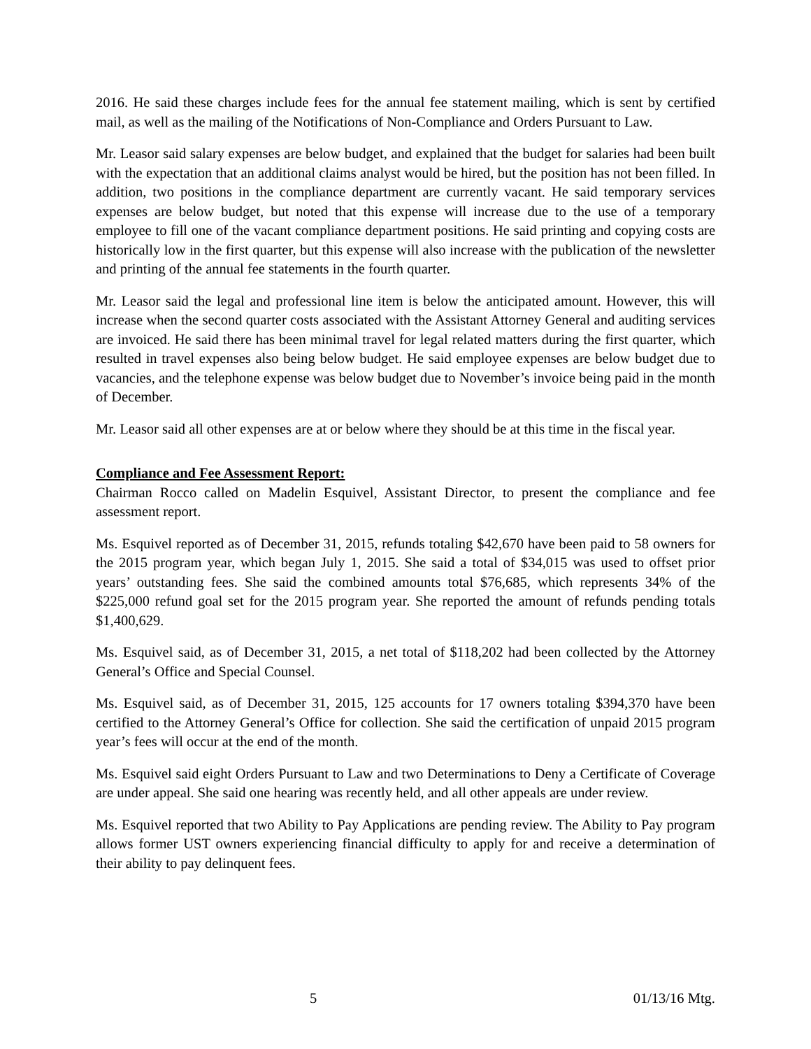2016. He said these charges include fees for the annual fee statement mailing, which is sent by certified mail, as well as the mailing of the Notifications of Non-Compliance and Orders Pursuant to Law.
Mr. Leasor said salary expenses are below budget, and explained that the budget for salaries had been built with the expectation that an additional claims analyst would be hired, but the position has not been filled. In addition, two positions in the compliance department are currently vacant. He said temporary services expenses are below budget, but noted that this expense will increase due to the use of a temporary employee to fill one of the vacant compliance department positions. He said printing and copying costs are historically low in the first quarter, but this expense will also increase with the publication of the newsletter and printing of the annual fee statements in the fourth quarter.
Mr. Leasor said the legal and professional line item is below the anticipated amount. However, this will increase when the second quarter costs associated with the Assistant Attorney General and auditing services are invoiced. He said there has been minimal travel for legal related matters during the first quarter, which resulted in travel expenses also being below budget. He said employee expenses are below budget due to vacancies, and the telephone expense was below budget due to November’s invoice being paid in the month of December.
Mr. Leasor said all other expenses are at or below where they should be at this time in the fiscal year.
Compliance and Fee Assessment Report:
Chairman Rocco called on Madelin Esquivel, Assistant Director, to present the compliance and fee assessment report.
Ms. Esquivel reported as of December 31, 2015, refunds totaling $42,670 have been paid to 58 owners for the 2015 program year, which began July 1, 2015. She said a total of $34,015 was used to offset prior years’ outstanding fees. She said the combined amounts total $76,685, which represents 34% of the $225,000 refund goal set for the 2015 program year. She reported the amount of refunds pending totals $1,400,629.
Ms. Esquivel said, as of December 31, 2015, a net total of $118,202 had been collected by the Attorney General’s Office and Special Counsel.
Ms. Esquivel said, as of December 31, 2015, 125 accounts for 17 owners totaling $394,370 have been certified to the Attorney General’s Office for collection. She said the certification of unpaid 2015 program year’s fees will occur at the end of the month.
Ms. Esquivel said eight Orders Pursuant to Law and two Determinations to Deny a Certificate of Coverage are under appeal. She said one hearing was recently held, and all other appeals are under review.
Ms. Esquivel reported that two Ability to Pay Applications are pending review. The Ability to Pay program allows former UST owners experiencing financial difficulty to apply for and receive a determination of their ability to pay delinquent fees.
5 01/13/16 Mtg.